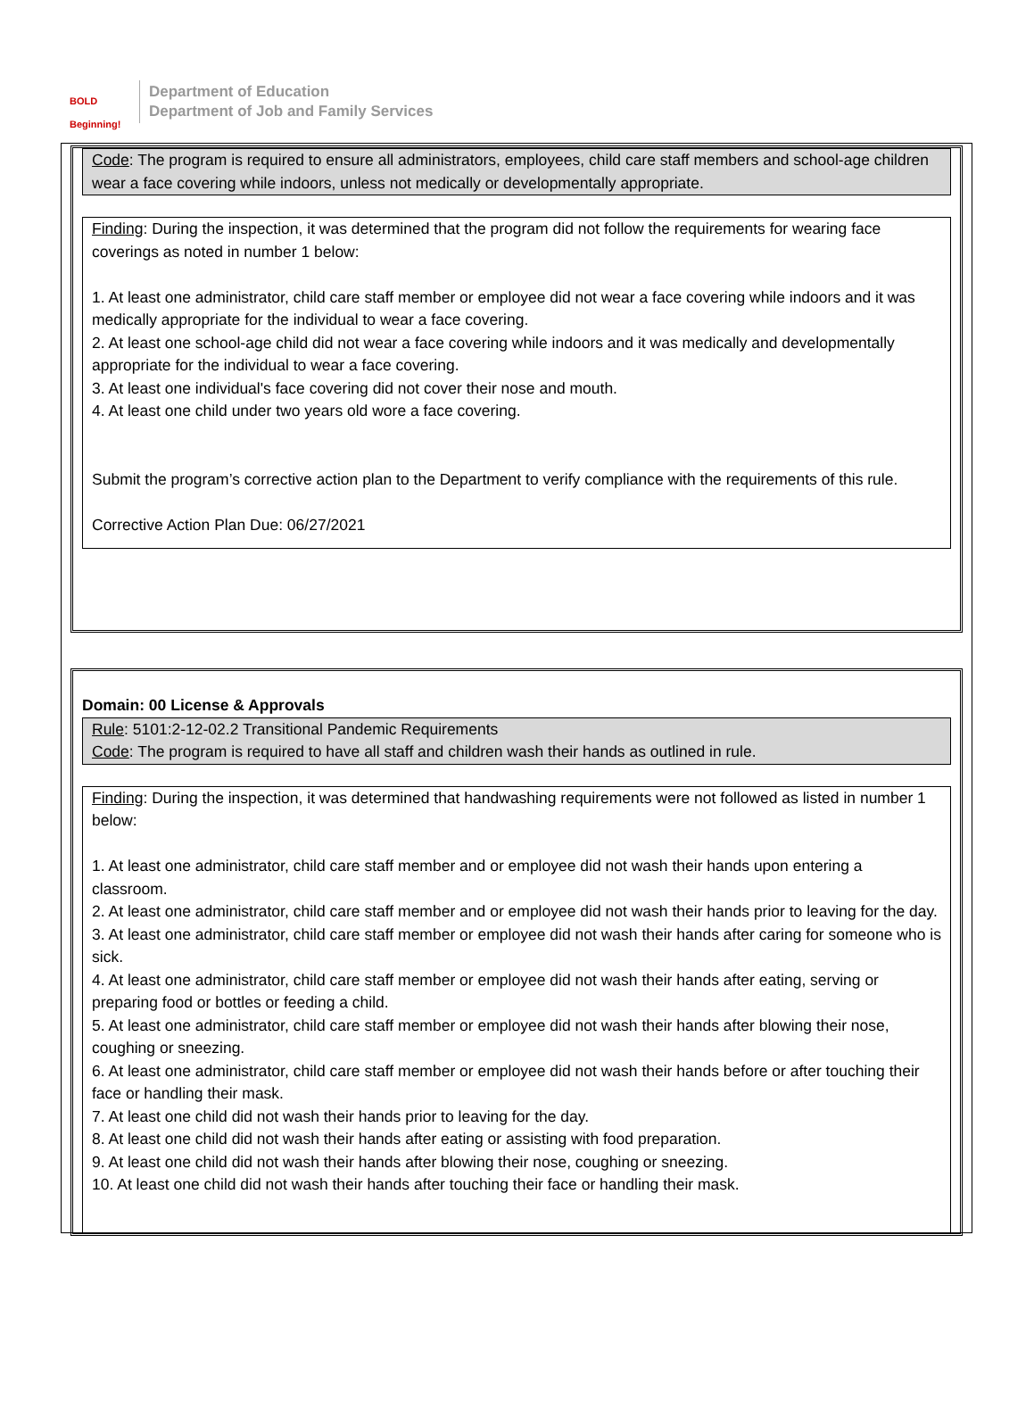BOLD Beginning!
Department of Education
Department of Job and Family Services
Code: The program is required to ensure all administrators, employees, child care staff members and school-age children wear a face covering while indoors, unless not medically or developmentally appropriate.
Finding: During the inspection, it was determined that the program did not follow the requirements for wearing face coverings as noted in number 1 below:
1. At least one administrator, child care staff member or employee did not wear a face covering while indoors and it was medically appropriate for the individual to wear a face covering.
2. At least one school-age child did not wear a face covering while indoors and it was medically and developmentally appropriate for the individual to wear a face covering.
3. At least one individual's face covering did not cover their nose and mouth.
4. At least one child under two years old wore a face covering.
Submit the program’s corrective action plan to the Department to verify compliance with the requirements of this rule.
Corrective Action Plan Due: 06/27/2021
Domain: 00 License & Approvals
Rule: 5101:2-12-02.2 Transitional Pandemic Requirements
Code: The program is required to have all staff and children wash their hands as outlined in rule.
Finding: During the inspection, it was determined that handwashing requirements were not followed as listed in number 1 below:
1. At least one administrator, child care staff member and or employee did not wash their hands upon entering a classroom.
2. At least one administrator, child care staff member and or employee did not wash their hands prior to leaving for the day.
3. At least one administrator, child care staff member or employee did not wash their hands after caring for someone who is sick.
4. At least one administrator, child care staff member or employee did not wash their hands after eating, serving or preparing food or bottles or feeding a child.
5. At least one administrator, child care staff member or employee did not wash their hands after blowing their nose, coughing or sneezing.
6. At least one administrator, child care staff member or employee did not wash their hands before or after touching their face or handling their mask.
7. At least one child did not wash their hands prior to leaving for the day.
8. At least one child did not wash their hands after eating or assisting with food preparation.
9. At least one child did not wash their hands after blowing their nose, coughing or sneezing.
10. At least one child did not wash their hands after touching their face or handling their mask.